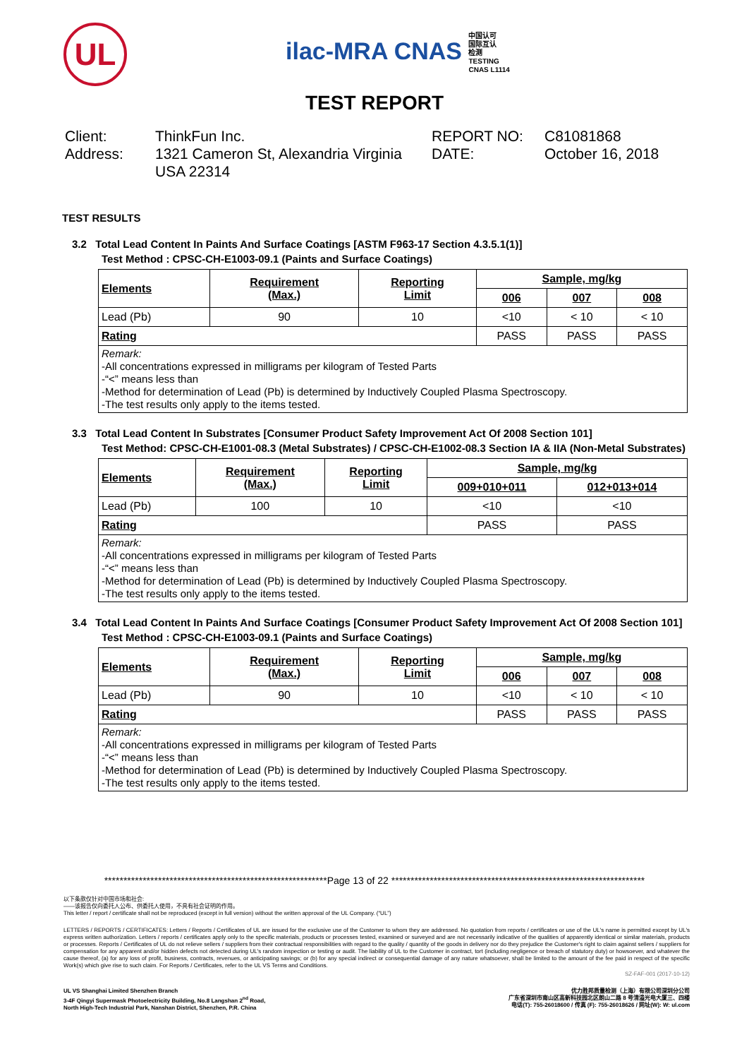UL
ilac-MRA CNAS 中国认可
国际互认
检测
TESTING
CNAS L1114
TEST REPORT
Client:
Address:
ThinkFun Inc.
1321 Cameron St, Alexandria Virginia USA 22314
REPORT NO:
DATE:
C81081868
October 16, 2018
TEST RESULTS
3.2 Total Lead Content In Paints And Surface Coatings [ASTM F963-17 Section 4.3.5.1(1)]
Test Method : CPSC-CH-E1003-09.1 (Paints and Surface Coatings)
| Elements | Requirement (Max.) | Reporting Limit | Sample, mg/kg | | |
| --- | --- | --- | --- | --- | --- |
| | | | 006 | 007 | 008 |
| Lead (Pb) | 90 | 10 | <10 | < 10 | < 10 |
| Rating | | | PASS | PASS | PASS |
| Remark: -All concentrations expressed in milligrams per kilogram of Tested Parts -“<” means less than -Method for determination of Lead (Pb) is determined by Inductively Coupled Plasma Spectroscopy. -The test results only apply to the items tested. | | | | | |
3.3 Total Lead Content In Substrates [Consumer Product Safety Improvement Act Of 2008 Section 101]
Test Method: CPSC-CH-E1001-08.3 (Metal Substrates) / CPSC-CH-E1002-08.3 Section IA & IIA (Non-Metal Substrates)
| Elements | Requirement (Max.) | Reporting Limit | Sample, mg/kg | |
| --- | --- | --- | --- | --- |
| | | | 009+010+011 | 012+013+014 |
| Lead (Pb) | 100 | 10 | <10 | <10 |
| Rating | | | PASS | PASS |
| Remark: -All concentrations expressed in milligrams per kilogram of Tested Parts -“<” means less than -Method for determination of Lead (Pb) is determined by Inductively Coupled Plasma Spectroscopy. -The test results only apply to the items tested. | | | | |
3.4 Total Lead Content In Paints And Surface Coatings [Consumer Product Safety Improvement Act Of 2008 Section 101]
Test Method : CPSC-CH-E1003-09.1 (Paints and Surface Coatings)
| Elements | Requirement (Max.) | Reporting Limit | Sample, mg/kg | | |
| --- | --- | --- | --- | --- | --- |
| | | | 006 | 007 | 008 |
| Lead (Pb) | 90 | 10 | <10 | < 10 | < 10 |
| Rating | | | PASS | PASS | PASS |
| Remark: -All concentrations expressed in milligrams per kilogram of Tested Parts -“<” means less than -Method for determination of Lead (Pb) is determined by Inductively Coupled Plasma Spectroscopy. -The test results only apply to the items tested. | | | | | |
**********************************************************Page 13 of 22 ******************************************************************
以下条款仅针对中国市场和社会:
——该报告仅向委托人公布、供委托人使用，不具有社会证明的作用。
This letter / report / certificate shall not be reproduced (except in full version) without the written approval of the UL Company. (“UL”)
LETTERS / REPORTS / CERTIFICATES: Letters / Reports / Certificates of UL are issued for the exclusive use of the Customer to whom they are addressed. No quotation from reports / certificates or use of the UL's name is permitted except by UL's express written authorization. Letters / reports / certificates apply only to the specific materials, products or processes tested, examined or surveyed and are not necessarily indicative of the qualities of apparently identical or similar materials, products or processes. Reports / Certificates of UL do not relieve sellers / suppliers from their contractual responsibilities with regard to the quality / quantity of the goods in delivery nor do they prejudice the Customer's right to claim against sellers / suppliers for compensation for any apparent and/or hidden defects not detected during UL's random inspection or testing or audit. The liability of UL to the Customer in contract, tort (including negligence or breach of statutory duty) or howsoever, and whatever the cause thereof, (a) for any loss of profit, business, contracts, revenues, or anticipating savings; or (b) for any special indirect or consequential damage of any nature whatsoever, shall be limited to the amount of the fee paid in respect of the specific Work(s) which give rise to such claim. For Reports / Certificates, refer to the UL VS Terms and Conditions.
SZ-FAF-001 (2017-10-12)
UL VS Shanghai Limited Shenzhen Branch
3-4F Qingyi Supermask Photoelectricity Building, No.8 Langshan 2<sup>nd</sup> Road,
North High-Tech Industrial Park, Nanshan District, Shenzhen, P.R. China
优力胜邦质量检测（上海）有限公司深圳分公司
广东省深圳市南山区高新科技园北区朗山二路 8 号清溢光电大厦三、四楼
电话(T): 755-26018600 / 传真 (F): 755-26018626 / 网址(W): W: ul.com